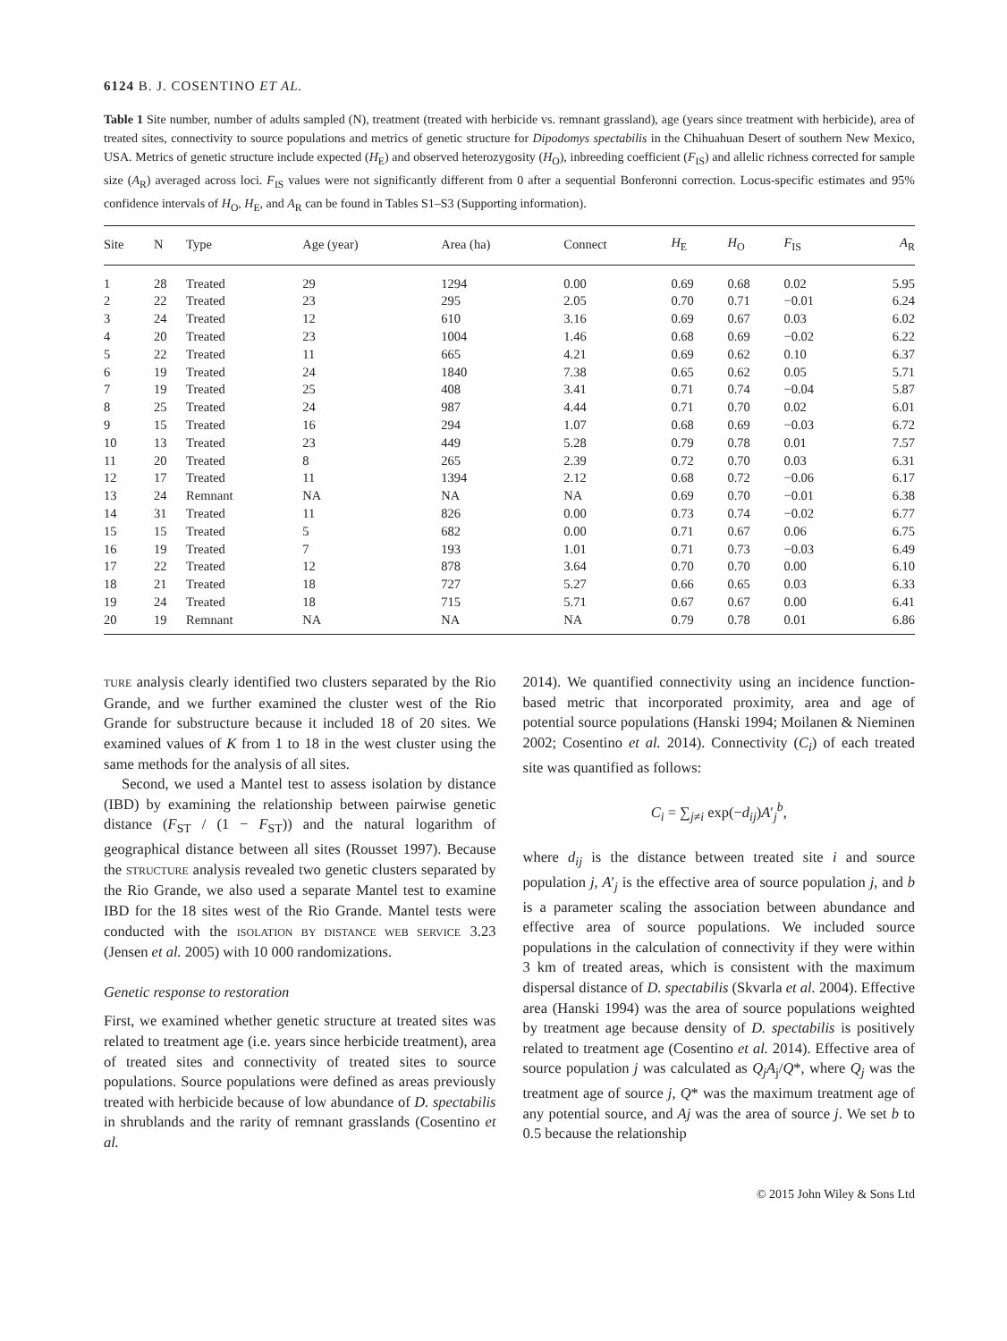6124 B. J. COSENTINO ET AL.
Table 1 Site number, number of adults sampled (N), treatment (treated with herbicide vs. remnant grassland), age (years since treatment with herbicide), area of treated sites, connectivity to source populations and metrics of genetic structure for Dipodomys spectabilis in the Chihuahuan Desert of southern New Mexico, USA. Metrics of genetic structure include expected (H<sub>E</sub>) and observed heterozygosity (H<sub>O</sub>), inbreeding coefficient (F<sub>IS</sub>) and allelic richness corrected for sample size (A<sub>R</sub>) averaged across loci. F<sub>IS</sub> values were not significantly different from 0 after a sequential Bonferonni correction. Locus-specific estimates and 95% confidence intervals of H<sub>O</sub>, H<sub>E</sub>, and A<sub>R</sub> can be found in Tables S1–S3 (Supporting information).
| Site | N | Type | Age (year) | Area (ha) | Connect | H<sub>E</sub> | H<sub>O</sub> | F<sub>IS</sub> | A<sub>R</sub> |
| --- | --- | --- | --- | --- | --- | --- | --- | --- | --- |
| 1 | 28 | Treated | 29 | 1294 | 0.00 | 0.69 | 0.68 | 0.02 | 5.95 |
| 2 | 22 | Treated | 23 | 295 | 2.05 | 0.70 | 0.71 | −0.01 | 6.24 |
| 3 | 24 | Treated | 12 | 610 | 3.16 | 0.69 | 0.67 | 0.03 | 6.02 |
| 4 | 20 | Treated | 23 | 1004 | 1.46 | 0.68 | 0.69 | −0.02 | 6.22 |
| 5 | 22 | Treated | 11 | 665 | 4.21 | 0.69 | 0.62 | 0.10 | 6.37 |
| 6 | 19 | Treated | 24 | 1840 | 7.38 | 0.65 | 0.62 | 0.05 | 5.71 |
| 7 | 19 | Treated | 25 | 408 | 3.41 | 0.71 | 0.74 | −0.04 | 5.87 |
| 8 | 25 | Treated | 24 | 987 | 4.44 | 0.71 | 0.70 | 0.02 | 6.01 |
| 9 | 15 | Treated | 16 | 294 | 1.07 | 0.68 | 0.69 | −0.03 | 6.72 |
| 10 | 13 | Treated | 23 | 449 | 5.28 | 0.79 | 0.78 | 0.01 | 7.57 |
| 11 | 20 | Treated | 8 | 265 | 2.39 | 0.72 | 0.70 | 0.03 | 6.31 |
| 12 | 17 | Treated | 11 | 1394 | 2.12 | 0.68 | 0.72 | −0.06 | 6.17 |
| 13 | 24 | Remnant | NA | NA | NA | 0.69 | 0.70 | −0.01 | 6.38 |
| 14 | 31 | Treated | 11 | 826 | 0.00 | 0.73 | 0.74 | −0.02 | 6.77 |
| 15 | 15 | Treated | 5 | 682 | 0.00 | 0.71 | 0.67 | 0.06 | 6.75 |
| 16 | 19 | Treated | 7 | 193 | 1.01 | 0.71 | 0.73 | −0.03 | 6.49 |
| 17 | 22 | Treated | 12 | 878 | 3.64 | 0.70 | 0.70 | 0.00 | 6.10 |
| 18 | 21 | Treated | 18 | 727 | 5.27 | 0.66 | 0.65 | 0.03 | 6.33 |
| 19 | 24 | Treated | 18 | 715 | 5.71 | 0.67 | 0.67 | 0.00 | 6.41 |
| 20 | 19 | Remnant | NA | NA | NA | 0.79 | 0.78 | 0.01 | 6.86 |
TURE analysis clearly identified two clusters separated by the Rio Grande, and we further examined the cluster west of the Rio Grande for substructure because it included 18 of 20 sites. We examined values of K from 1 to 18 in the west cluster using the same methods for the analysis of all sites.
Second, we used a Mantel test to assess isolation by distance (IBD) by examining the relationship between pairwise genetic distance (F<sub>ST</sub> / (1 − F<sub>ST</sub>)) and the natural logarithm of geographical distance between all sites (Rousset 1997). Because the STRUCTURE analysis revealed two genetic clusters separated by the Rio Grande, we also used a separate Mantel test to examine IBD for the 18 sites west of the Rio Grande. Mantel tests were conducted with the ISOLATION BY DISTANCE WEB SERVICE 3.23 (Jensen et al. 2005) with 10 000 randomizations.
Genetic response to restoration
First, we examined whether genetic structure at treated sites was related to treatment age (i.e. years since herbicide treatment), area of treated sites and connectivity of treated sites to source populations. Source populations were defined as areas previously treated with herbicide because of low abundance of D. spectabilis in shrublands and the rarity of remnant grasslands (Cosentino et al.
2014). We quantified connectivity using an incidence function-based metric that incorporated proximity, area and age of potential source populations (Hanski 1994; Moilanen & Nieminen 2002; Cosentino et al. 2014). Connectivity (C<sub>i</sub>) of each treated site was quantified as follows:
C<sub>i</sub> = ∑<sub>j≠i</sub> exp(−d<sub>ij</sub>)A′<sub>j</sub><sup>b</sup>,
where d<sub>ij</sub> is the distance between treated site i and source population j, A′<sub>j</sub> is the effective area of source population j, and b is a parameter scaling the association between abundance and effective area of source populations. We included source populations in the calculation of connectivity if they were within 3 km of treated areas, which is consistent with the maximum dispersal distance of D. spectabilis (Skvarla et al. 2004). Effective area (Hanski 1994) was the area of source populations weighted by treatment age because density of D. spectabilis is positively related to treatment age (Cosentino et al. 2014). Effective area of source population j was calculated as Q<sub>j</sub>A<sub>j</sub>/Q*, where Q<sub>j</sub> was the treatment age of source j, Q* was the maximum treatment age of any potential source, and Aj was the area of source j. We set b to 0.5 because the relationship
© 2015 John Wiley & Sons Ltd